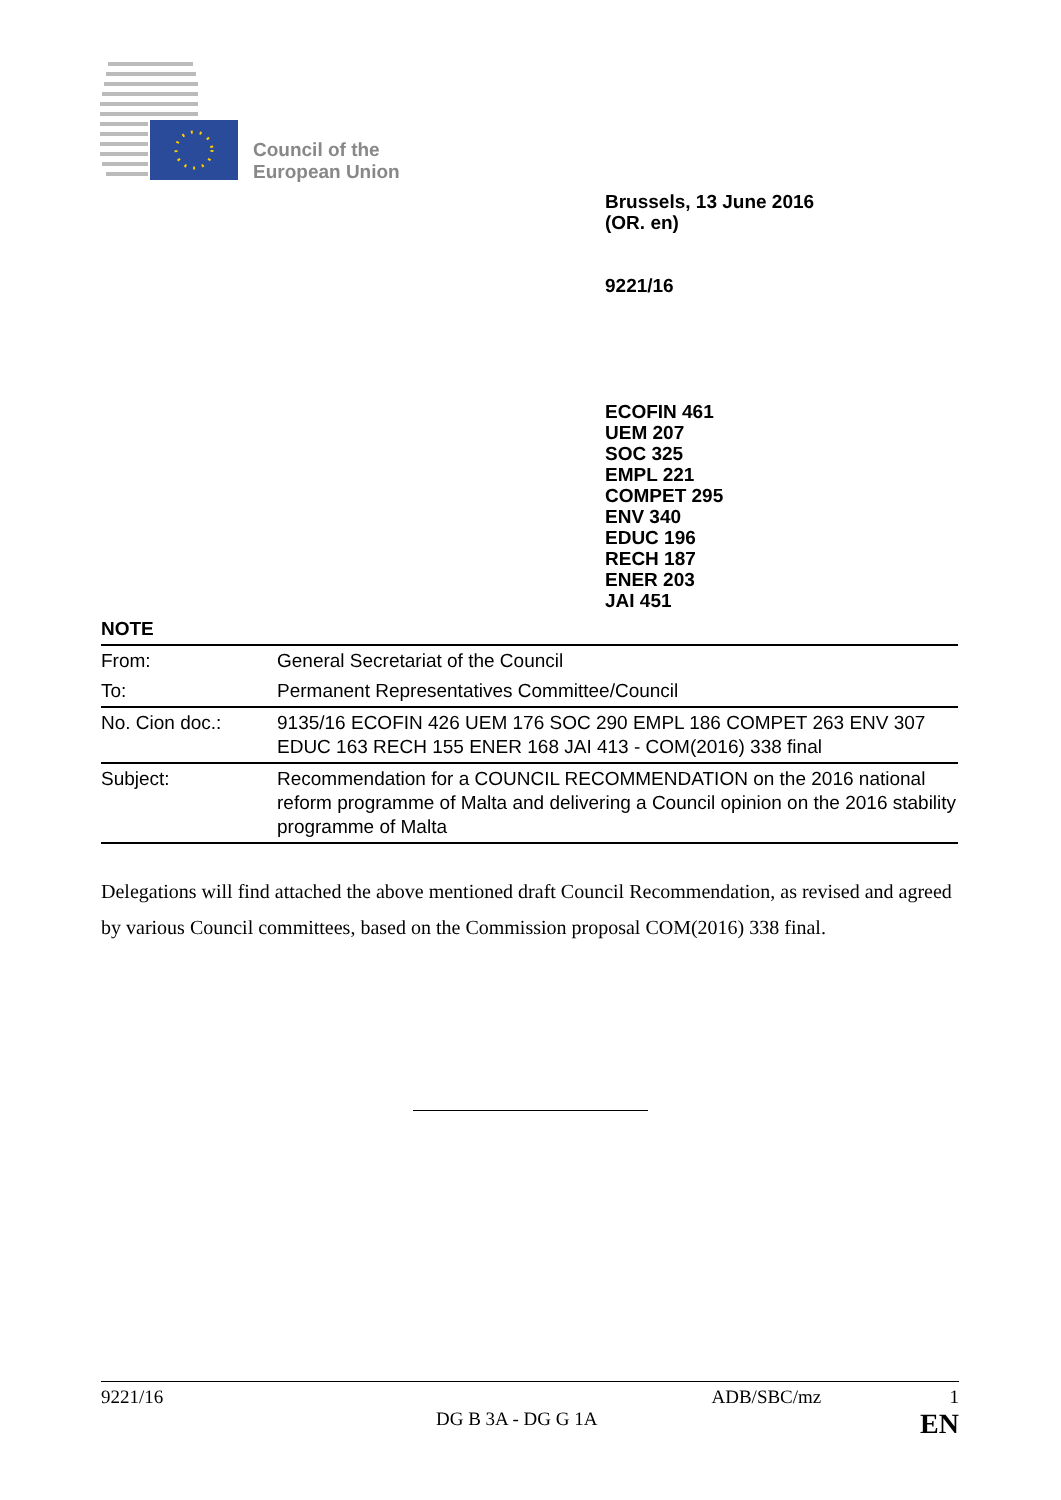Council of the
European Union
Brussels, 13 June 2016
(OR. en)
9221/16
ECOFIN 461
UEM 207
SOC 325
EMPL 221
COMPET 295
ENV 340
EDUC 196
RECH 187
ENER 203
JAI 451
NOTE
| From: | General Secretariat of the Council |
| To: | Permanent Representatives Committee/Council |
| No. Cion doc.: | 9135/16 ECOFIN 426 UEM 176 SOC 290 EMPL 186 COMPET 263 ENV 307 EDUC 163 RECH 155 ENER 168 JAI 413 - COM(2016) 338 final |
| Subject: | Recommendation for a COUNCIL RECOMMENDATION on the 2016 national reform programme of Malta and delivering a Council opinion on the 2016 stability programme of Malta |
Delegations will find attached the above mentioned draft Council Recommendation, as revised and agreed by various Council committees, based on the Commission proposal COM(2016) 338 final.
9221/16 ADB/SBC/mz 1
DG B 3A - DG G 1A EN